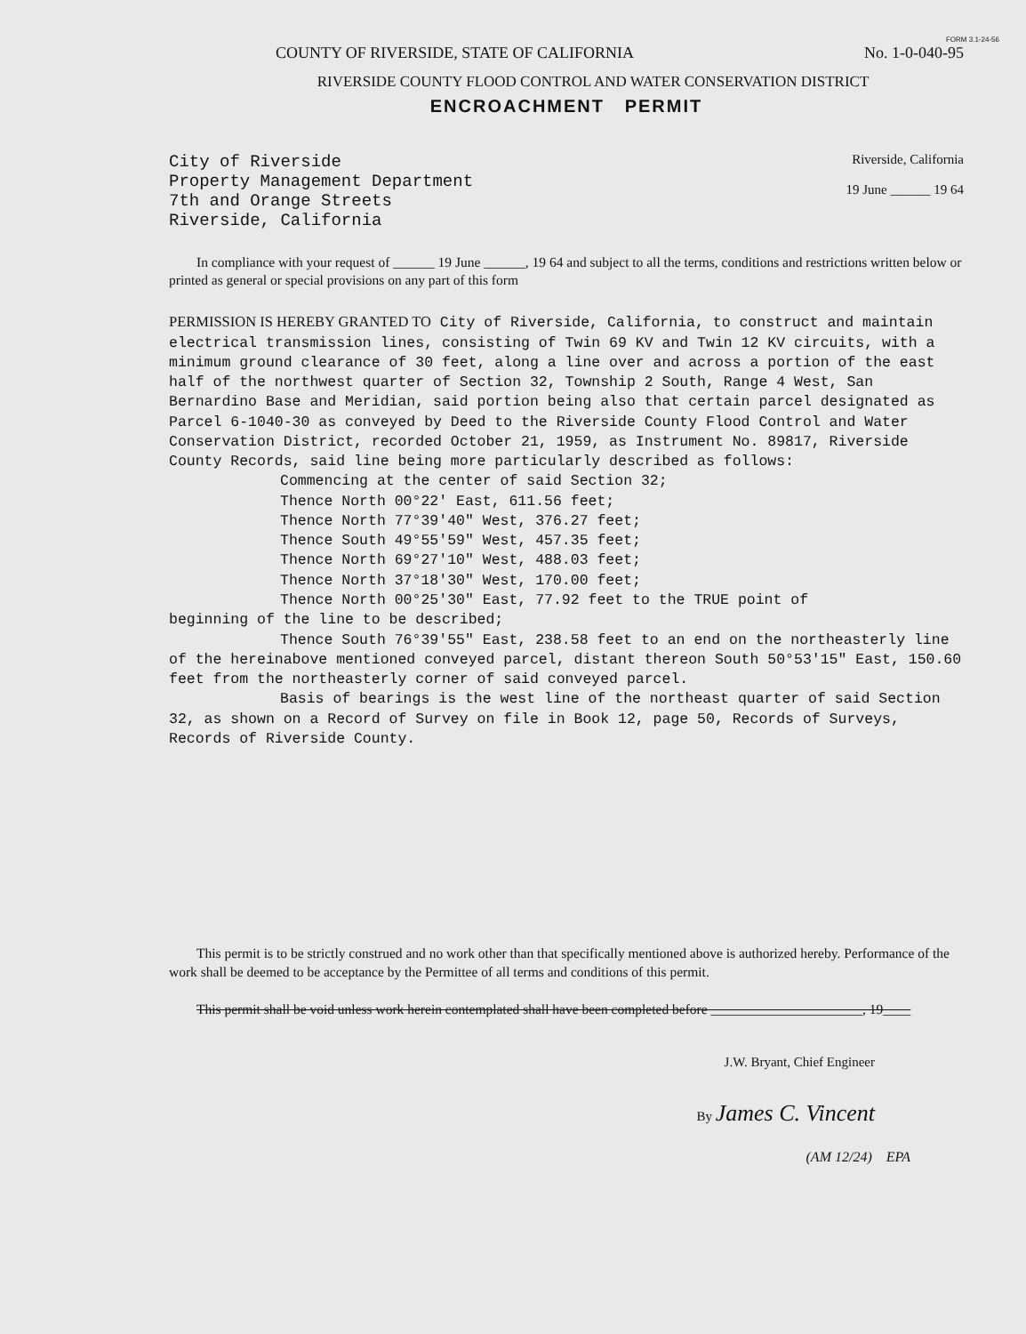FORM 3.1-24-56
COUNTY OF RIVERSIDE, STATE OF CALIFORNIA No. 1-0-040-95
RIVERSIDE COUNTY FLOOD CONTROL AND WATER CONSERVATION DISTRICT
ENCROACHMENT PERMIT
City of Riverside
Property Management Department
7th and Orange Streets
Riverside, California
Riverside, California
19 June ______ 19 64
In compliance with your request of ______ 19 June ______, 19 64 and subject to all the terms, conditions and restrictions written below or printed as general or special provisions on any part of this form
PERMISSION IS HEREBY GRANTED TO City of Riverside, California, to construct and maintain electrical transmission lines, consisting of Twin 69 KV and Twin 12 KV circuits, with a minimum ground clearance of 30 feet, along a line over and across a portion of the east half of the northwest quarter of Section 32, Township 2 South, Range 4 West, San Bernardino Base and Meridian, said portion being also that certain parcel designated as Parcel 6-1040-30 as conveyed by Deed to the Riverside County Flood Control and Water Conservation District, recorded October 21, 1959, as Instrument No. 89817, Riverside County Records, said line being more particularly described as follows:
Commencing at the center of said Section 32;
Thence North 00°22' East, 611.56 feet;
Thence North 77°39'40" West, 376.27 feet;
Thence South 49°55'59" West, 457.35 feet;
Thence North 69°27'10" West, 488.03 feet;
Thence North 37°18'30" West, 170.00 feet;
Thence North 00°25'30" East, 77.92 feet to the TRUE point of
beginning of the line to be described;
Thence South 76°39'55" East, 238.58 feet to an end on the northeasterly line of the hereinabove mentioned conveyed parcel, distant thereon South 50°53'15" East, 150.60 feet from the northeasterly corner of said conveyed parcel.
Basis of bearings is the west line of the northeast quarter of said Section 32, as shown on a Record of Survey on file in Book 12, page 50, Records of Surveys, Records of Riverside County.
This permit is to be strictly construed and no work other than that specifically mentioned above is authorized hereby. Performance of the work shall be deemed to be acceptance by the Permittee of all terms and conditions of this permit.
This permit shall be void unless work herein contemplated shall have been completed before ______________________, 19____
J.W. Bryant, Chief Engineer
By James C. Vincent
(AM 12/24) EPA